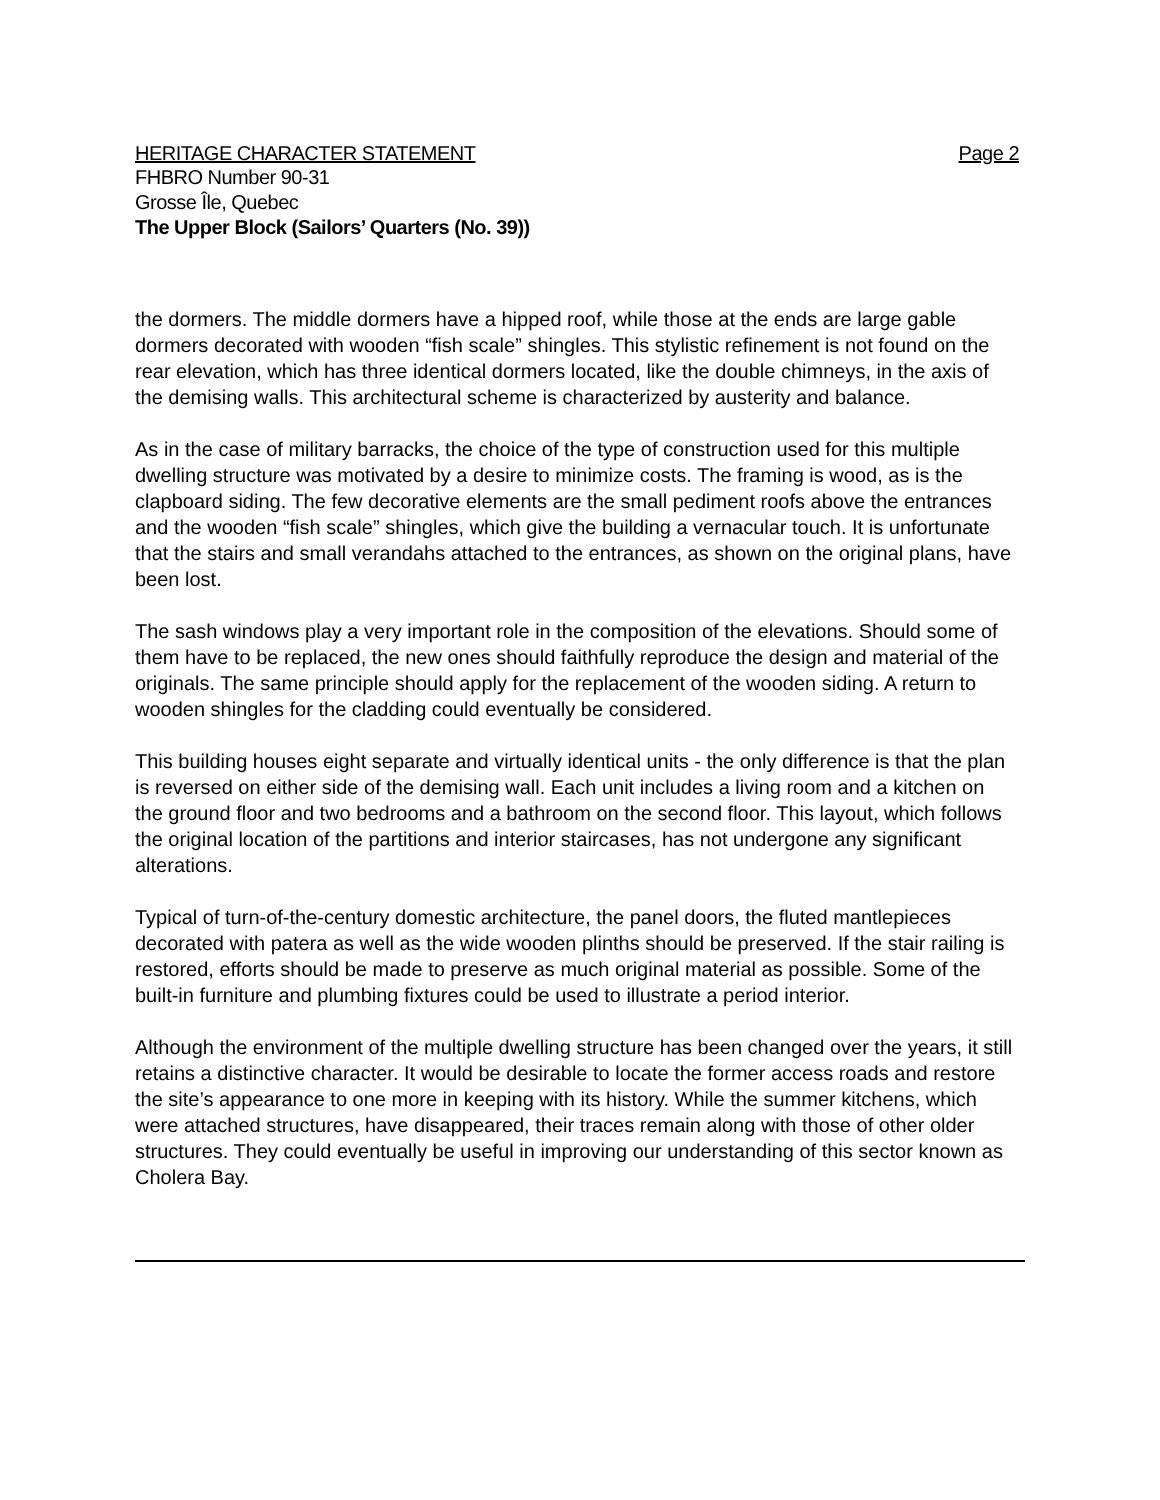HERITAGE CHARACTER STATEMENT Page 2
FHBRO Number 90-31
Grosse Île, Quebec
The Upper Block (Sailors’ Quarters (No. 39))
the dormers. The middle dormers have a hipped roof, while those at the ends are large gable dormers decorated with wooden “fish scale” shingles. This stylistic refinement is not found on the rear elevation, which has three identical dormers located, like the double chimneys, in the axis of the demising walls. This architectural scheme is characterized by austerity and balance.
As in the case of military barracks, the choice of the type of construction used for this multiple dwelling structure was motivated by a desire to minimize costs. The framing is wood, as is the clapboard siding. The few decorative elements are the small pediment roofs above the entrances and the wooden “fish scale” shingles, which give the building a vernacular touch. It is unfortunate that the stairs and small verandahs attached to the entrances, as shown on the original plans, have been lost.
The sash windows play a very important role in the composition of the elevations. Should some of them have to be replaced, the new ones should faithfully reproduce the design and material of the originals. The same principle should apply for the replacement of the wooden siding. A return to wooden shingles for the cladding could eventually be considered.
This building houses eight separate and virtually identical units - the only difference is that the plan is reversed on either side of the demising wall. Each unit includes a living room and a kitchen on the ground floor and two bedrooms and a bathroom on the second floor. This layout, which follows the original location of the partitions and interior staircases, has not undergone any significant alterations.
Typical of turn-of-the-century domestic architecture, the panel doors, the fluted mantlepieces decorated with patera as well as the wide wooden plinths should be preserved. If the stair railing is restored, efforts should be made to preserve as much original material as possible. Some of the built-in furniture and plumbing fixtures could be used to illustrate a period interior.
Although the environment of the multiple dwelling structure has been changed over the years, it still retains a distinctive character. It would be desirable to locate the former access roads and restore the site’s appearance to one more in keeping with its history. While the summer kitchens, which were attached structures, have disappeared, their traces remain along with those of other older structures. They could eventually be useful in improving our understanding of this sector known as Cholera Bay.